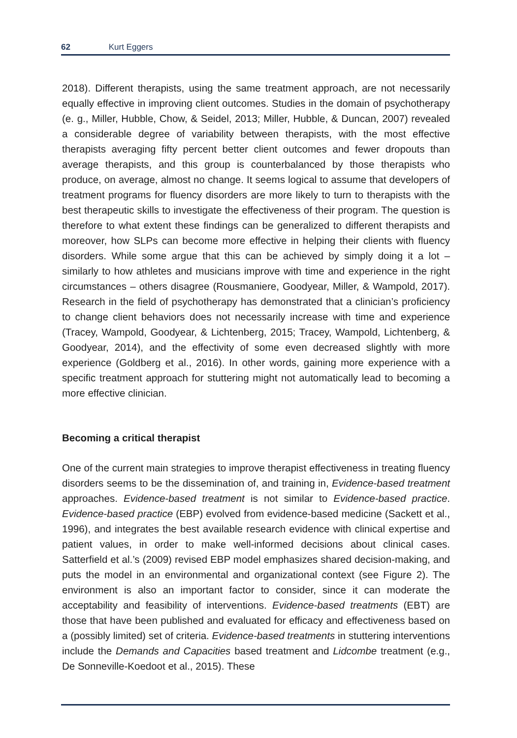62 Kurt Eggers
2018). Different therapists, using the same treatment approach, are not necessarily equally effective in improving client outcomes. Studies in the domain of psycho­therapy (e. g., Miller, Hubble, Chow, & Seidel, 2013; Miller, Hubble, & Duncan, 2007) revealed a considerable degree of variability between therapists, with the most ef­fective therapists averaging fifty percent better client outcomes and fewer dropouts than average therapists, and this group is counterbalanced by those therapists who produce, on average, almost no change. It seems logical to assume that developers of treatment programs for fluency disorders are more likely to turn to therapists with the best therapeutic skills to investigate the effectiveness of their program. The question is therefore to what extent these findings can be generalized to dif­ferent therapists and moreover, how SLPs can become more effective in helping their clients with fluency disorders. While some argue that this can be achieved by simply doing it a lot – similarly to how athletes and musicians improve with time and experience in the right circumstances – others disagree (Rousmaniere, Good­year, Miller, & Wampold, 2017). Research in the field of psychotherapy has demon­strated that a clinician’s proficiency to change client behaviors does not necessar­ily increase with time and experience (Tracey, Wampold, Goodyear, & Lichtenberg, 2015; Tracey, Wampold, Lichtenberg, & Goodyear, 2014), and the effectivity of some even decreased slightly with more experience (Goldberg et al., 2016). In other words, gaining more experience with a specific treatment approach for stuttering might not automatically lead to becoming a more effective clinician.
Becoming a critical therapist
One of the current main strategies to improve therapist effectiveness in treating fluency disorders seems to be the dissemination of, and training in, Evidence-based treatment approaches. Evidence-based treatment is not similar to Evidence-based practice. Evidence-based practice (EBP) evolved from evidence-based medicine (Sackett et al., 1996), and integrates the best available research evidence with clin­ical expertise and patient values, in order to make well-informed decisions about clinical cases. Satterfield et al.’s (2009) revised EBP model emphasizes shared de­cision-making, and puts the model in an environmental and organizational con­text (see Figure 2). The environment is also an important factor to consider, since it can moderate the acceptability and feasibility of interventions. Evidence-based treatments (EBT) are those that have been published and evaluated for effica­cy and effectiveness based on a (possibly limited) set of criteria. Evidence-based treatments in stuttering interventions include the Demands and Capacities based treatment and Lidcombe treatment (e.g., De Sonneville-Koedoot et al., 2015). These